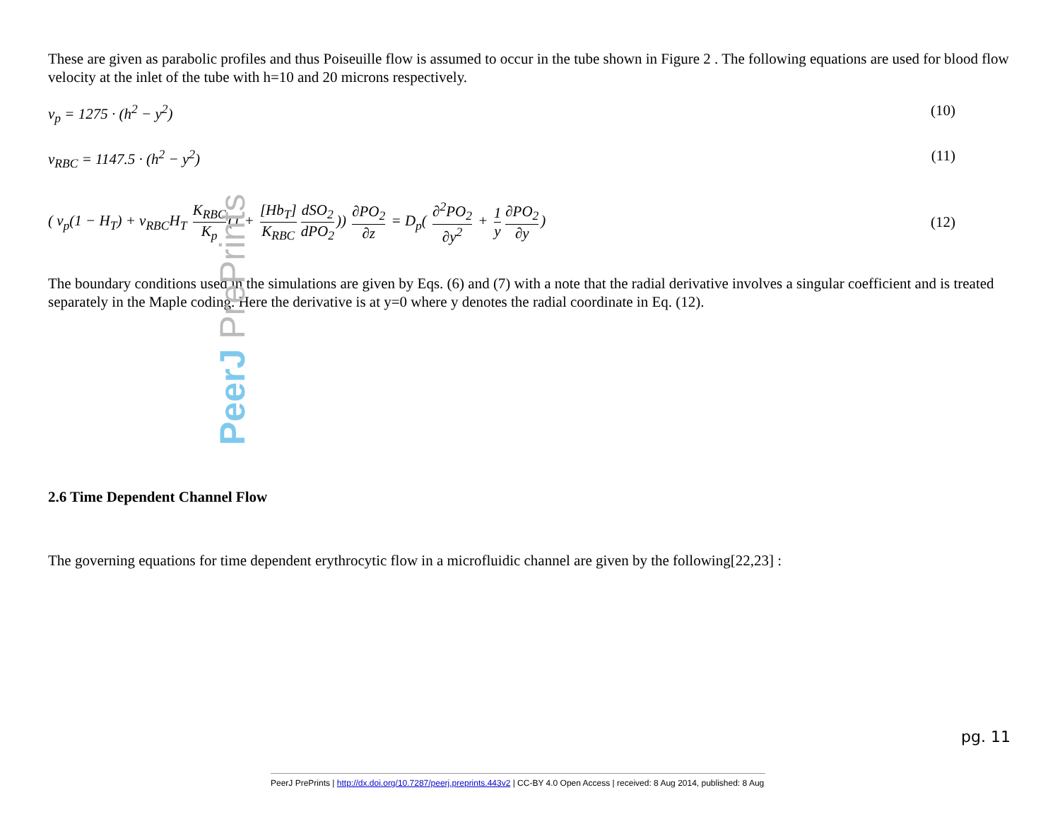These are given as parabolic profiles and thus Poiseuille flow is assumed to occur in the tube shown in Figure 2 . The following equations are used for blood flow velocity at the inlet of the tube with h=10 and 20 microns respectively.
v<sub>p</sub> = 1275 · (h<sup>2</sup> − y<sup>2</sup>) (10)
v<sub>RBC</sub> = 1147.5 · (h<sup>2</sup> − y<sup>2</sup>) (11)
( v<sub>p</sub>(1 − H<sub>T</sub>) + v<sub>RBC</sub>H<sub>T</sub> K<sub>RBC</sub> K<sub>p</sub> (1 + [Hb<sub>T</sub>] K<sub>RBC</sub> dSO<sub>2</sub> dPO<sub>2</sub>)) ∂PO<sub>2</sub> ∂z = D<sub>p</sub>( ∂<sup>2</sup>PO<sub>2</sub> ∂y<sup>2</sup> + 1 y ∂PO<sub>2</sub> ∂y) (12)
The boundary conditions used in the simulations are given by Eqs. (6) and (7) with a note that the radial derivative involves a singular coefficient and is treated separately in the Maple coding. Here the derivative is at y=0 where y denotes the radial coordinate in Eq. (12).
2.6 Time Dependent Channel Flow
The governing equations for time dependent erythrocytic flow in a microfluidic channel are given by the following[22,23] :
PeerJ PrePrints
pg. 11
PeerJ PrePrints | http://dx.doi.org/10.7287/peerj.preprints.443v2 | CC-BY 4.0 Open Access | received: 8 Aug 2014, published: 8 Aug